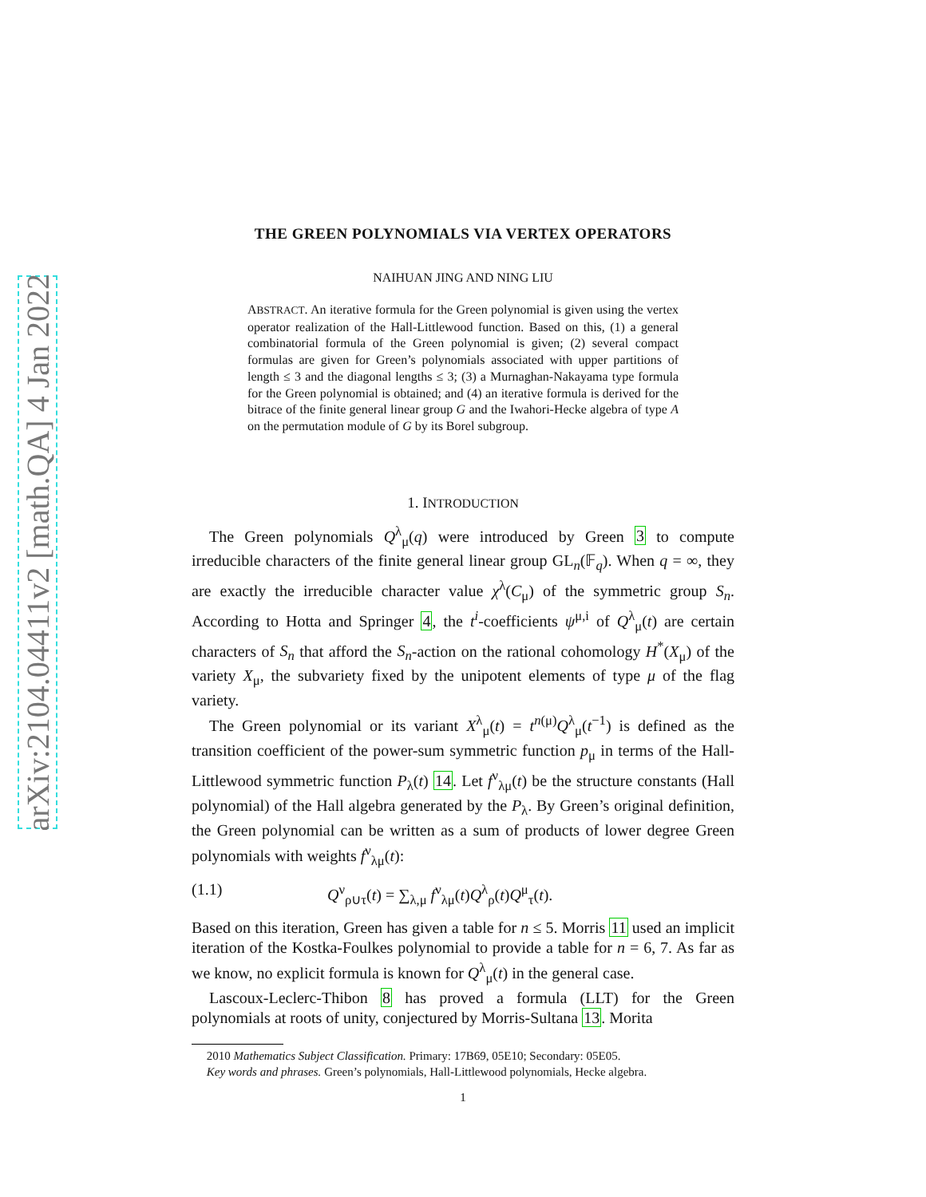arXiv:2104.04411v2 [math.QA] 4 Jan 2022
THE GREEN POLYNOMIALS VIA VERTEX OPERATORS
NAIHUAN JING AND NING LIU
ABSTRACT. An iterative formula for the Green polynomial is given using the vertex operator realization of the Hall-Littlewood function. Based on this, (1) a general combinatorial formula of the Green polynomial is given; (2) several compact formulas are given for Green’s polynomials associated with upper partitions of length ≤ 3 and the diagonal lengths ≤ 3; (3) a Murnaghan-Nakayama type formula for the Green polynomial is obtained; and (4) an iterative formula is derived for the bitrace of the finite general linear group G and the Iwahori-Hecke algebra of type A on the permutation module of G by its Borel subgroup.
1. INTRODUCTION
The Green polynomials Q<sup>λ</sup><sub>μ</sub>(q) were introduced by Green 3 to compute irreducible characters of the finite general linear group GL<sub>n</sub>(𝔽<sub>q</sub>). When q = ∞, they are exactly the irreducible character value χ<sup>λ</sup>(C<sub>μ</sub>) of the symmetric group S<sub>n</sub>. According to Hotta and Springer 4, the t<sup>i</sup>-coefficients ψ<sup>μ,i</sup> of Q<sup>λ</sup><sub>μ</sub>(t) are certain characters of S<sub>n</sub> that afford the S<sub>n</sub>-action on the rational cohomology H<sup>*</sup>(X<sub>μ</sub>) of the variety X<sub>μ</sub>, the subvariety fixed by the unipotent elements of type μ of the flag variety.
The Green polynomial or its variant X<sup>λ</sup><sub>μ</sub>(t) = t<sup>n(μ)</sup>Q<sup>λ</sup><sub>μ</sub>(t<sup>−1</sup>) is defined as the transition coefficient of the power-sum symmetric function p<sub>μ</sub> in terms of the Hall-Littlewood symmetric function P<sub>λ</sub>(t) 14. Let f<sup>ν</sup><sub>λμ</sub>(t) be the structure constants (Hall polynomial) of the Hall algebra generated by the P<sub>λ</sub>. By Green’s original definition, the Green polynomial can be written as a sum of products of lower degree Green polynomials with weights f<sup>ν</sup><sub>λμ</sub>(t):
(1.1) Q<sup>ν</sup><sub>ρ∪τ</sub>(t) = ∑<sub>λ,μ</sub> f<sup>ν</sup><sub>λμ</sub>(t)Q<sup>λ</sup><sub>ρ</sub>(t)Q<sup>μ</sup><sub>τ</sub>(t).
Based on this iteration, Green has given a table for n ≤ 5. Morris 11 used an implicit iteration of the Kostka-Foulkes polynomial to provide a table for n = 6, 7. As far as we know, no explicit formula is known for Q<sup>λ</sup><sub>μ</sub>(t) in the general case.
Lascoux-Leclerc-Thibon 8 has proved a formula (LLT) for the Green polynomials at roots of unity, conjectured by Morris-Sultana 13. Morita
2010 Mathematics Subject Classification. Primary: 17B69, 05E10; Secondary: 05E05.
Key words and phrases. Green’s polynomials, Hall-Littlewood polynomials, Hecke algebra.
1